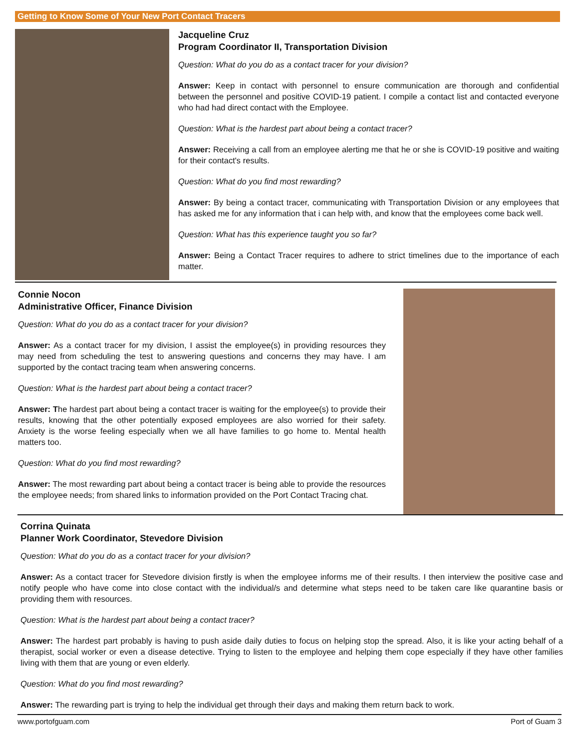Getting to Know Some of Your New Port Contact Tracers
Jacqueline Cruz
Program Coordinator II, Transportation Division
Question: What do you do as a contact tracer for your division?
Answer: Keep in contact with personnel to ensure communication are thorough and confidential between the personnel and positive COVID-19 patient. I compile a contact list and contacted everyone who had had direct contact with the Employee.
Question: What is the hardest part about being a contact tracer?
Answer: Receiving a call from an employee alerting me that he or she is COVID-19 positive and waiting for their contact's results.
Question: What do you find most rewarding?
Answer: By being a contact tracer, communicating with Transportation Division or any employees that has asked me for any information that i can help with, and know that the employees come back well.
Question: What has this experience taught you so far?
Answer: Being a Contact Tracer requires to adhere to strict timelines due to the importance of each matter.
Connie Nocon
Administrative Officer, Finance Division
Question: What do you do as a contact tracer for your division?
Answer: As a contact tracer for my division, I assist the employee(s) in providing resources they may need from scheduling the test to answering questions and concerns they may have. I am supported by the contact tracing team when answering concerns.
Question: What is the hardest part about being a contact tracer?
Answer: The hardest part about being a contact tracer is waiting for the employee(s) to provide their results, knowing that the other potentially exposed employees are also worried for their safety. Anxiety is the worse feeling especially when we all have families to go home to. Mental health matters too.
Question: What do you find most rewarding?
Answer: The most rewarding part about being a contact tracer is being able to provide the resources the employee needs; from shared links to information provided on the Port Contact Tracing chat.
Corrina Quinata
Planner Work Coordinator, Stevedore Division
Question: What do you do as a contact tracer for your division?
Answer: As a contact tracer for Stevedore division firstly is when the employee informs me of their results. I then interview the positive case and notify people who have come into close contact with the individual/s and determine what steps need to be taken care like quarantine basis or providing them with resources.
Question: What is the hardest part about being a contact tracer?
Answer: The hardest part probably is having to push aside daily duties to focus on helping stop the spread. Also, it is like your acting behalf of a therapist, social worker or even a disease detective. Trying to listen to the employee and helping them cope especially if they have other families living with them that are young or even elderly.
Question: What do you find most rewarding?
Answer: The rewarding part is trying to help the individual get through their days and making them return back to work.
www.portofguam.com Port of Guam 3